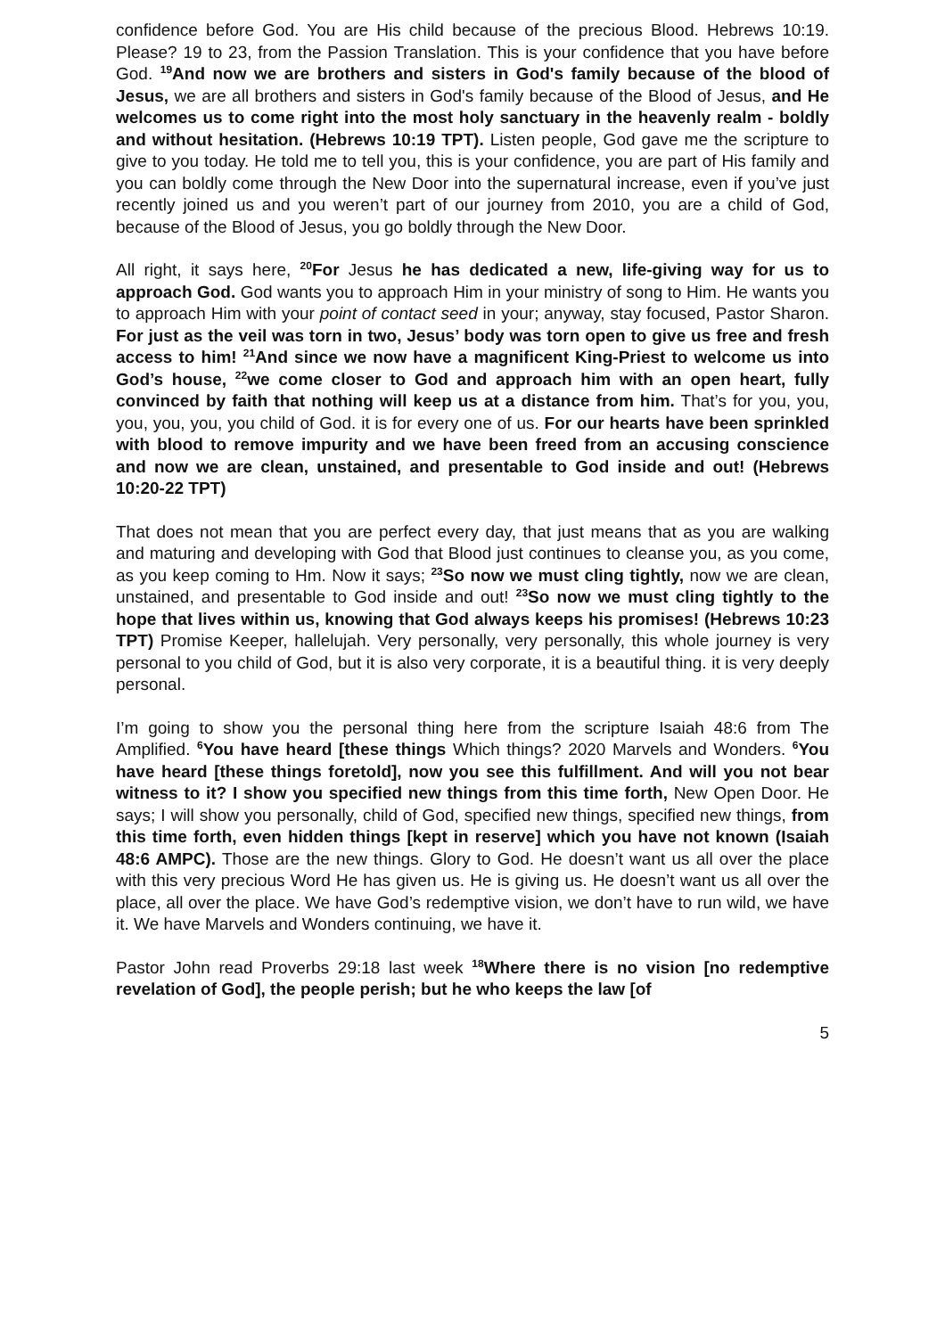confidence before God. You are His child because of the precious Blood. Hebrews 10:19. Please? 19 to 23, from the Passion Translation. This is your confidence that you have before God. <sup>19</sup>And now we are brothers and sisters in God's family because of the blood of Jesus, we are all brothers and sisters in God's family because of the Blood of Jesus, and He welcomes us to come right into the most holy sanctuary in the heavenly realm - boldly and without hesitation. (Hebrews 10:19 TPT). Listen people, God gave me the scripture to give to you today. He told me to tell you, this is your confidence, you are part of His family and you can boldly come through the New Door into the supernatural increase, even if you’ve just recently joined us and you weren’t part of our journey from 2010, you are a child of God, because of the Blood of Jesus, you go boldly through the New Door.
All right, it says here, <sup>20</sup>For Jesus he has dedicated a new, life-giving way for us to approach God. God wants you to approach Him in your ministry of song to Him. He wants you to approach Him with your point of contact seed in your; anyway, stay focused, Pastor Sharon. For just as the veil was torn in two, Jesus’ body was torn open to give us free and fresh access to him! <sup>21</sup>And since we now have a magnificent King-Priest to welcome us into God’s house, <sup>22</sup>we come closer to God and approach him with an open heart, fully convinced by faith that nothing will keep us at a distance from him. That’s for you, you, you, you, you, you child of God. it is for every one of us. For our hearts have been sprinkled with blood to remove impurity and we have been freed from an accusing conscience and now we are clean, unstained, and presentable to God inside and out! (Hebrews 10:20-22 TPT)
That does not mean that you are perfect every day, that just means that as you are walking and maturing and developing with God that Blood just continues to cleanse you, as you come, as you keep coming to Hm. Now it says; <sup>23</sup>So now we must cling tightly, now we are clean, unstained, and presentable to God inside and out! <sup>23</sup>So now we must cling tightly to the hope that lives within us, knowing that God always keeps his promises! (Hebrews 10:23 TPT) Promise Keeper, hallelujah. Very personally, very personally, this whole journey is very personal to you child of God, but it is also very corporate, it is a beautiful thing. it is very deeply personal.
I’m going to show you the personal thing here from the scripture Isaiah 48:6 from The Amplified. <sup>6</sup>You have heard [these things Which things? 2020 Marvels and Wonders. <sup>6</sup>You have heard [these things foretold], now you see this fulfillment. And will you not bear witness to it? I show you specified new things from this time forth, New Open Door. He says; I will show you personally, child of God, specified new things, specified new things, from this time forth, even hidden things [kept in reserve] which you have not known (Isaiah 48:6 AMPC). Those are the new things. Glory to God. He doesn’t want us all over the place with this very precious Word He has given us. He is giving us. He doesn’t want us all over the place, all over the place. We have God’s redemptive vision, we don’t have to run wild, we have it. We have Marvels and Wonders continuing, we have it.
Pastor John read Proverbs 29:18 last week <sup>18</sup>Where there is no vision [no redemptive revelation of God], the people perish; but he who keeps the law [of
5